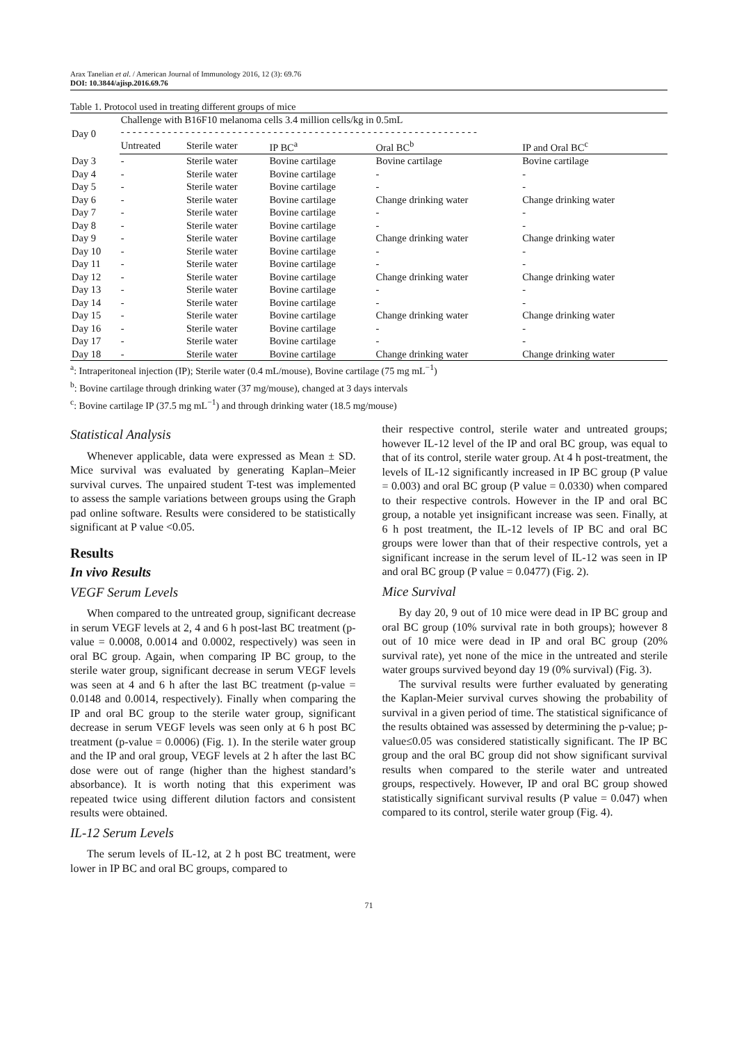Arax Tanelian et al. / American Journal of Immunology 2016, 12 (3): 69.76
DOI: 10.3844/ajisp.2016.69.76
Table 1. Protocol used in treating different groups of mice
| Day 0 | Challenge with B16F10 melanoma cells 3.4 million cells/kg in 0.5mL - - - - - - - - - - - - - - - - - - - - - - - - - - - - - - - - - - - - - - - - - - - - - - - - - - - - - - - - - - - - - | | | | |
| | Untreated | Sterile water | IP BC<sup>a</sup> | Oral BC<sup>b</sup> | IP and Oral BC<sup>c</sup> |
| Day 3 | - | Sterile water | Bovine cartilage | Bovine cartilage | Bovine cartilage |
| Day 4 | - | Sterile water | Bovine cartilage | - | - |
| Day 5 | - | Sterile water | Bovine cartilage | - | - |
| Day 6 | - | Sterile water | Bovine cartilage | Change drinking water | Change drinking water |
| Day 7 | - | Sterile water | Bovine cartilage | - | - |
| Day 8 | - | Sterile water | Bovine cartilage | - | - |
| Day 9 | - | Sterile water | Bovine cartilage | Change drinking water | Change drinking water |
| Day 10 | - | Sterile water | Bovine cartilage | - | - |
| Day 11 | - | Sterile water | Bovine cartilage | - | - |
| Day 12 | - | Sterile water | Bovine cartilage | Change drinking water | Change drinking water |
| Day 13 | - | Sterile water | Bovine cartilage | - | - |
| Day 14 | - | Sterile water | Bovine cartilage | - | - |
| Day 15 | - | Sterile water | Bovine cartilage | Change drinking water | Change drinking water |
| Day 16 | - | Sterile water | Bovine cartilage | - | - |
| Day 17 | - | Sterile water | Bovine cartilage | - | - |
| Day 18 | - | Sterile water | Bovine cartilage | Change drinking water | Change drinking water |
<sup>a</sup>: Intraperitoneal injection (IP); Sterile water (0.4 mL/mouse), Bovine cartilage (75 mg mL<sup>−1</sup>)
<sup>b</sup>: Bovine cartilage through drinking water (37 mg/mouse), changed at 3 days intervals
<sup>c</sup>: Bovine cartilage IP (37.5 mg mL<sup>−1</sup>) and through drinking water (18.5 mg/mouse)
Statistical Analysis
Whenever applicable, data were expressed as Mean ± SD. Mice survival was evaluated by generating Kaplan–Meier survival curves. The unpaired student T-test was implemented to assess the sample variations between groups using the Graph pad online software. Results were considered to be statistically significant at P value <0.05.
Results
In vivo Results
VEGF Serum Levels
When compared to the untreated group, significant decrease in serum VEGF levels at 2, 4 and 6 h post-last BC treatment (p-value = 0.0008, 0.0014 and 0.0002, respectively) was seen in oral BC group. Again, when comparing IP BC group, to the sterile water group, significant decrease in serum VEGF levels was seen at 4 and 6 h after the last BC treatment (p-value = 0.0148 and 0.0014, respectively). Finally when comparing the IP and oral BC group to the sterile water group, significant decrease in serum VEGF levels was seen only at 6 h post BC treatment (p-value = 0.0006) (Fig. 1). In the sterile water group and the IP and oral group, VEGF levels at 2 h after the last BC dose were out of range (higher than the highest standard’s absorbance). It is worth noting that this experiment was repeated twice using different dilution factors and consistent results were obtained.
IL-12 Serum Levels
The serum levels of IL-12, at 2 h post BC treatment, were lower in IP BC and oral BC groups, compared to
their respective control, sterile water and untreated groups; however IL-12 level of the IP and oral BC group, was equal to that of its control, sterile water group. At 4 h post-treatment, the levels of IL-12 significantly increased in IP BC group (P value = 0.003) and oral BC group (P value = 0.0330) when compared to their respective controls. However in the IP and oral BC group, a notable yet insignificant increase was seen. Finally, at 6 h post treatment, the IL-12 levels of IP BC and oral BC groups were lower than that of their respective controls, yet a significant increase in the serum level of IL-12 was seen in IP and oral BC group (P value = 0.0477) (Fig. 2).
Mice Survival
By day 20, 9 out of 10 mice were dead in IP BC group and oral BC group (10% survival rate in both groups); however 8 out of 10 mice were dead in IP and oral BC group (20% survival rate), yet none of the mice in the untreated and sterile water groups survived beyond day 19 (0% survival) (Fig. 3).
The survival results were further evaluated by generating the Kaplan-Meier survival curves showing the probability of survival in a given period of time. The statistical significance of the results obtained was assessed by determining the p-value; p-value≤0.05 was considered statistically significant. The IP BC group and the oral BC group did not show significant survival results when compared to the sterile water and untreated groups, respectively. However, IP and oral BC group showed statistically significant survival results (P value = 0.047) when compared to its control, sterile water group (Fig. 4).
71